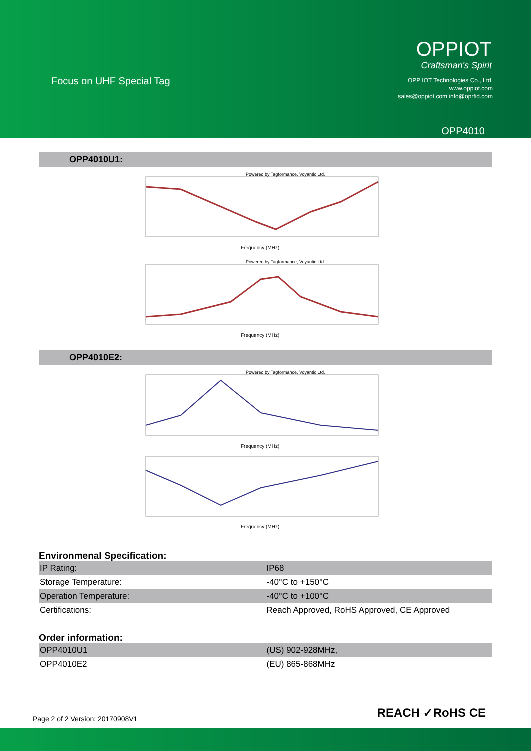Focus on UHF Special Tag
OPPIOT
Craftsman's Spirit
OPP IOT Technologies Co., Ltd.
www.oppiot.com
sales@oppiot.com info@oprfid.com
OPP4010
OPP4010U1:
Powered by Tagformance, Voyantic Ltd.
Frequency (MHz)
Powered by Tagformance, Voyantic Ltd.
Frequency (MHz)
OPP4010E2:
Powered by Tagformance, Voyantic Ltd.
Frequency (MHz)
Frequency (MHz)
Environmenal Specification:
| IP Rating: | IP68 |
| Storage Temperature: | -40°C to +150°C |
| Operation Temperature: | -40°C to +100°C |
| Certifications: | Reach Approved, RoHS Approved, CE Approved |
Order information:
| OPP4010U1 | (US) 902-928MHz, |
| OPP4010E2 | (EU) 865-868MHz |
Page 2 of 2 Version: 20170908V1
REACH ✓RoHS CE